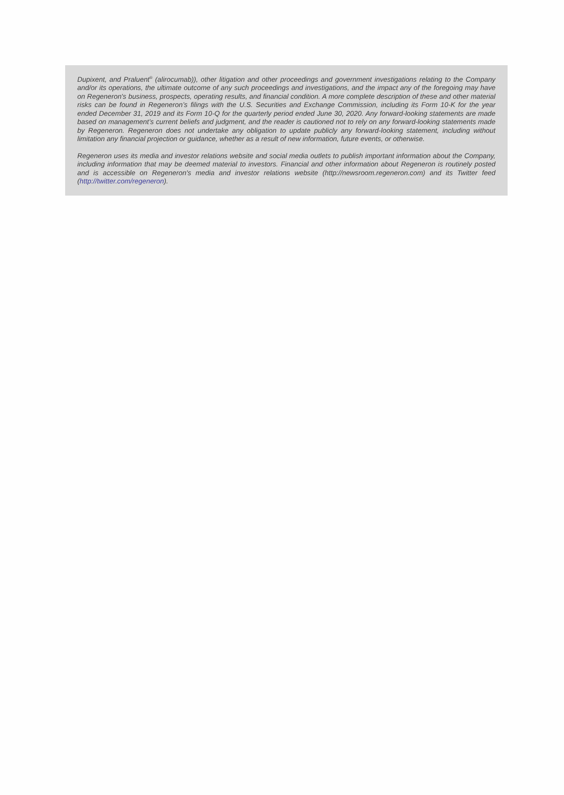Dupixent, and Praluent<sup>®</sup> (alirocumab)), other litigation and other proceedings and government investigations relating to the Company and/or its operations, the ultimate outcome of any such proceedings and investigations, and the impact any of the foregoing may have on Regeneron's business, prospects, operating results, and financial condition. A more complete description of these and other material risks can be found in Regeneron’s filings with the U.S. Securities and Exchange Commission, including its Form 10-K for the year ended December 31, 2019 and its Form 10-Q for the quarterly period ended June 30, 2020. Any forward-looking statements are made based on management’s current beliefs and judgment, and the reader is cautioned not to rely on any forward-looking statements made by Regeneron. Regeneron does not undertake any obligation to update publicly any forward-looking statement, including without limitation any financial projection or guidance, whether as a result of new information, future events, or otherwise.
Regeneron uses its media and investor relations website and social media outlets to publish important information about the Company, including information that may be deemed material to investors. Financial and other information about Regeneron is routinely posted and is accessible on Regeneron's media and investor relations website (http://newsroom.regeneron.com) and its Twitter feed (http://twitter.com/regeneron).